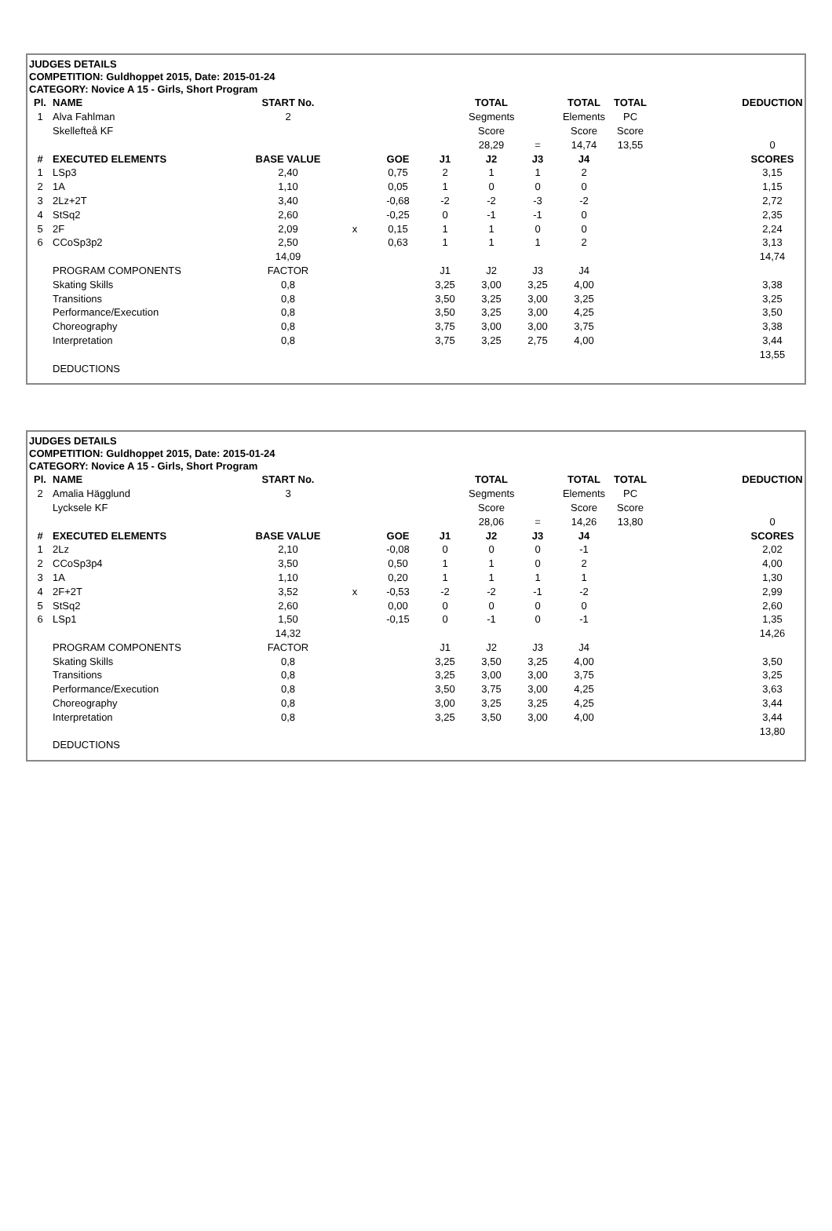JUDGES DETAILS
COMPETITION: Guldhoppet 2015, Date: 2015-01-24
CATEGORY: Novice A 15 - Girls, Short Program
| Pl. | NAME | START No. | | | | TOTAL | | TOTAL | TOTAL | | DEDUCTION |
| 1 | Alva Fahlman | 2 | | | | Segments | | Elements | PC | | |
| | Skellefteå KF | | | | | Score | | Score | Score | | |
| | | | | | | 28,29 | = | 14,74 | 13,55 | | 0 |
| # | EXECUTED ELEMENTS | BASE VALUE | | GOE | J1 | J2 | J3 | J4 | | | SCORES |
| 1 | LSp3 | 2,40 | | 0,75 | 2 | 1 | 1 | 2 | | | 3,15 |
| 2 | 1A | 1,10 | | 0,05 | 1 | 0 | 0 | 0 | | | 1,15 |
| 3 | 2Lz+2T | 3,40 | | -0,68 | -2 | -2 | -3 | -2 | | | 2,72 |
| 4 | StSq2 | 2,60 | | -0,25 | 0 | -1 | -1 | 0 | | | 2,35 |
| 5 | 2F | 2,09 | x | 0,15 | 1 | 1 | 0 | 0 | | | 2,24 |
| 6 | CCoSp3p2 | 2,50 | | 0,63 | 1 | 1 | 1 | 2 | | | 3,13 |
| | | 14,09 | | | | | | | | | 14,74 |
| | PROGRAM COMPONENTS | FACTOR | | | J1 | J2 | J3 | J4 | | | |
| | Skating Skills | 0,8 | | | 3,25 | 3,00 | 3,25 | 4,00 | | | 3,38 |
| | Transitions | 0,8 | | | 3,50 | 3,25 | 3,00 | 3,25 | | | 3,25 |
| | Performance/Execution | 0,8 | | | 3,50 | 3,25 | 3,00 | 4,25 | | | 3,50 |
| | Choreography | 0,8 | | | 3,75 | 3,00 | 3,00 | 3,75 | | | 3,38 |
| | Interpretation | 0,8 | | | 3,75 | 3,25 | 2,75 | 4,00 | | | 3,44 |
| | | | | | | | | | | | 13,55 |
| | DEDUCTIONS | | | | | | | | | | |
JUDGES DETAILS
COMPETITION: Guldhoppet 2015, Date: 2015-01-24
CATEGORY: Novice A 15 - Girls, Short Program
| Pl. | NAME | START No. | | | | TOTAL | | TOTAL | TOTAL | | DEDUCTION |
| 2 | Amalia Hägglund | 3 | | | | Segments | | Elements | PC | | |
| | Lycksele KF | | | | | Score | | Score | Score | | |
| | | | | | | 28,06 | = | 14,26 | 13,80 | | 0 |
| # | EXECUTED ELEMENTS | BASE VALUE | | GOE | J1 | J2 | J3 | J4 | | | SCORES |
| 1 | 2Lz | 2,10 | | -0,08 | 0 | 0 | 0 | -1 | | | 2,02 |
| 2 | CCoSp3p4 | 3,50 | | 0,50 | 1 | 1 | 0 | 2 | | | 4,00 |
| 3 | 1A | 1,10 | | 0,20 | 1 | 1 | 1 | 1 | | | 1,30 |
| 4 | 2F+2T | 3,52 | x | -0,53 | -2 | -2 | -1 | -2 | | | 2,99 |
| 5 | StSq2 | 2,60 | | 0,00 | 0 | 0 | 0 | 0 | | | 2,60 |
| 6 | LSp1 | 1,50 | | -0,15 | 0 | -1 | 0 | -1 | | | 1,35 |
| | | 14,32 | | | | | | | | | 14,26 |
| | PROGRAM COMPONENTS | FACTOR | | | J1 | J2 | J3 | J4 | | | |
| | Skating Skills | 0,8 | | | 3,25 | 3,50 | 3,25 | 4,00 | | | 3,50 |
| | Transitions | 0,8 | | | 3,25 | 3,00 | 3,00 | 3,75 | | | 3,25 |
| | Performance/Execution | 0,8 | | | 3,50 | 3,75 | 3,00 | 4,25 | | | 3,63 |
| | Choreography | 0,8 | | | 3,00 | 3,25 | 3,25 | 4,25 | | | 3,44 |
| | Interpretation | 0,8 | | | 3,25 | 3,50 | 3,00 | 4,00 | | | 3,44 |
| | | | | | | | | | | | 13,80 |
| | DEDUCTIONS | | | | | | | | | | |